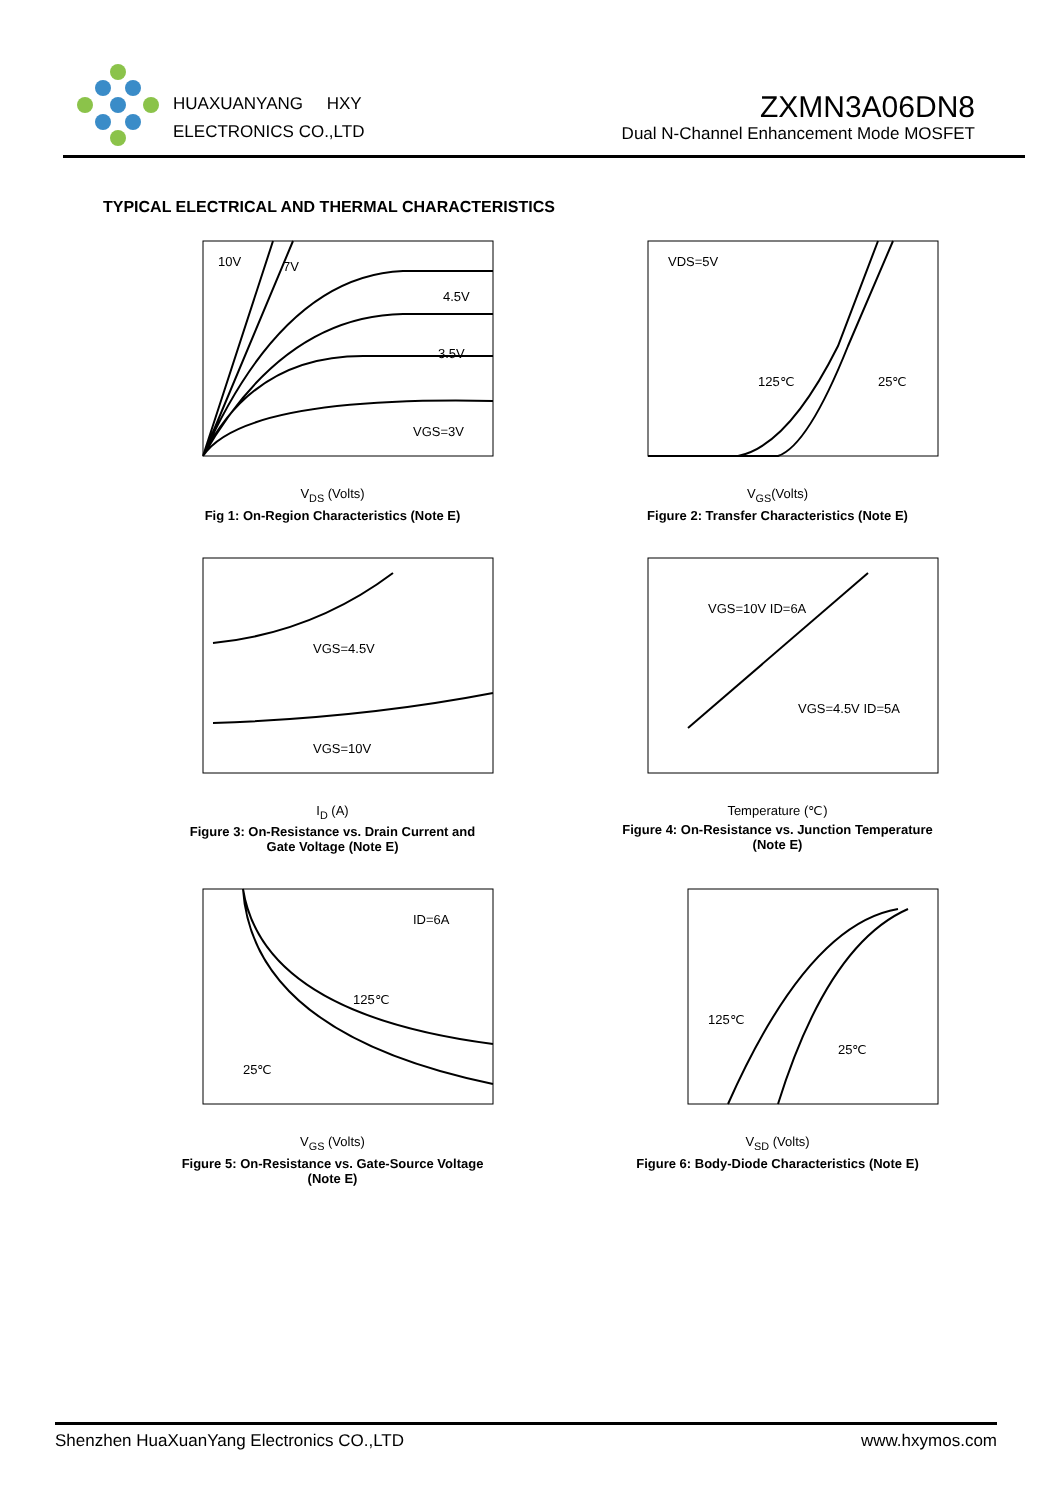HUAXUANYANG HXY
ELECTRONICS CO.,LTD
ZXMN3A06DN8
Dual N-Channel Enhancement Mode MOSFET
TYPICAL ELECTRICAL AND THERMAL CHARACTERISTICS
10V
7V
4.5V
3.5V
VGS=3V
V<sub>DS</sub> (Volts)
Fig 1: On-Region Characteristics (Note E)
VDS=5V
125℃
25℃
V<sub>GS</sub>(Volts)
Figure 2: Transfer Characteristics (Note E)
VGS=4.5V
VGS=10V
I<sub>D</sub> (A)
Figure 3: On-Resistance vs. Drain Current and
Gate Voltage (Note E)
VGS=10V ID=6A
VGS=4.5V ID=5A
Temperature (℃)
Figure 4: On-Resistance vs. Junction Temperature
(Note E)
ID=6A
125℃
25℃
V<sub>GS</sub> (Volts)
Figure 5: On-Resistance vs. Gate-Source Voltage
(Note E)
125℃
25℃
V<sub>SD</sub> (Volts)
Figure 6: Body-Diode Characteristics (Note E)
Shenzhen HuaXuanYang Electronics CO.,LTD www.hxymos.com